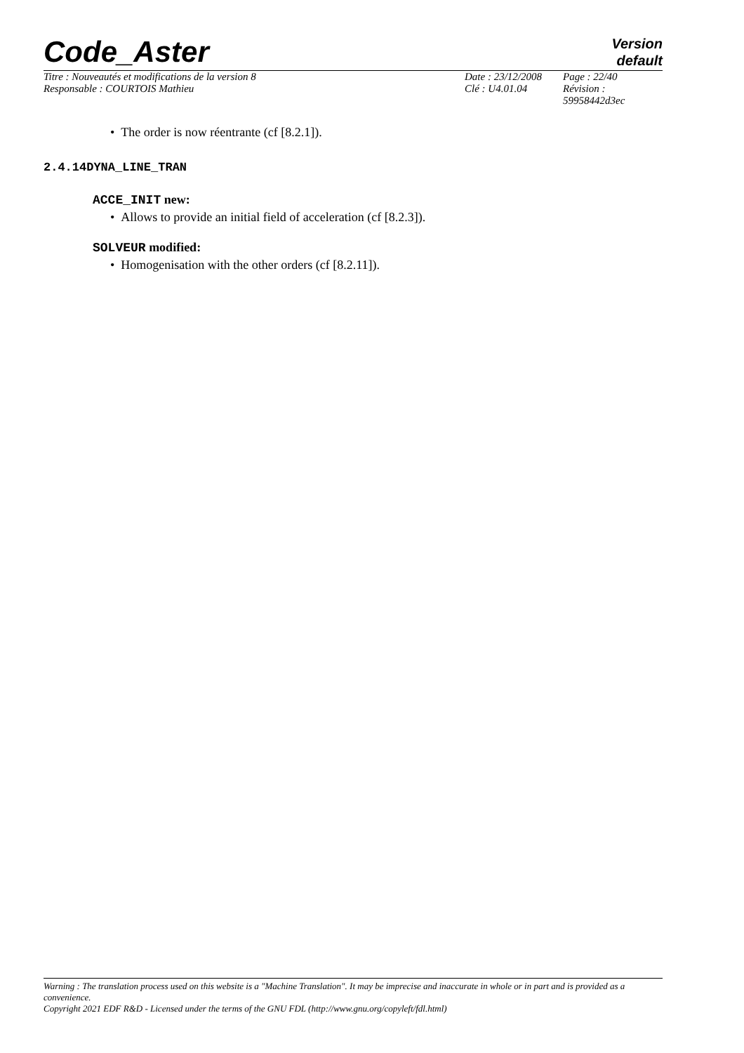Code_Aster
Version
default
| Titre : Nouveautés et modifications de la version 8 | Date : 23/12/2008 | Page : 22/40 |
| Responsable : COURTOIS Mathieu | Clé : U4.01.04 | Révision : 59958442d3ec |
• The order is now réentrante (cf [8.2.1]).
2.4.14DYNA_LINE_TRAN
ACCE_INIT new:
• Allows to provide an initial field of acceleration (cf [8.2.3]).
SOLVEUR modified:
• Homogenisation with the other orders (cf [8.2.11]).
Warning : The translation process used on this website is a "Machine Translation". It may be imprecise and inaccurate in whole or in part and is provided as a convenience.
Copyright 2021 EDF R&D - Licensed under the terms of the GNU FDL (http://www.gnu.org/copyleft/fdl.html)